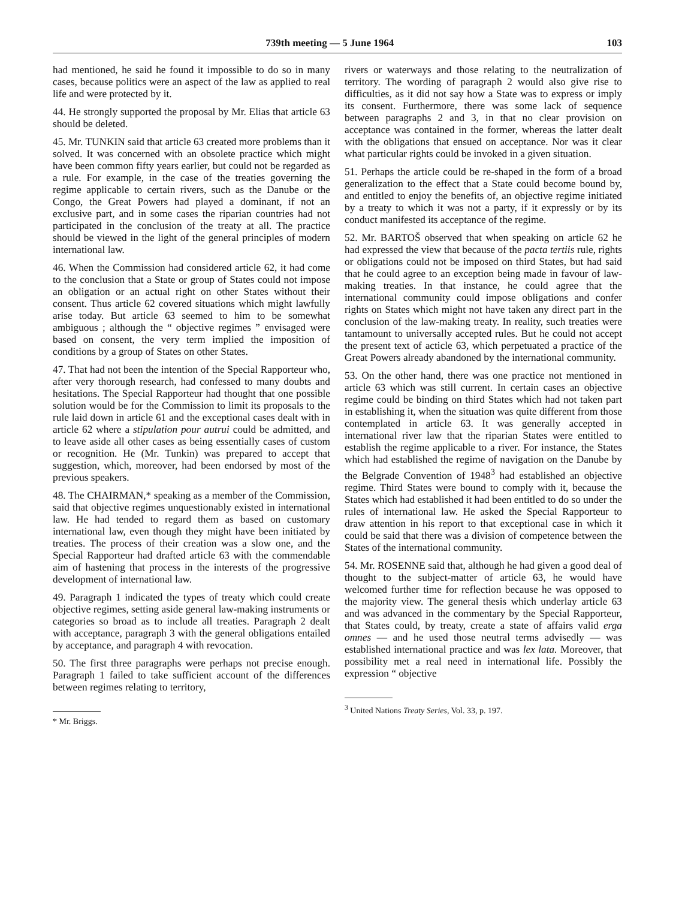739th meeting — 5 June 1964 103
had mentioned, he said he found it impossible to do so in many cases, because politics were an aspect of the law as applied to real life and were protected by it.
44. He strongly supported the proposal by Mr. Elias that article 63 should be deleted.
45. Mr. TUNKIN said that article 63 created more problems than it solved. It was concerned with an obsolete practice which might have been common fifty years earlier, but could not be regarded as a rule. For example, in the case of the treaties governing the regime applicable to certain rivers, such as the Danube or the Congo, the Great Powers had played a dominant, if not an exclusive part, and in some cases the riparian countries had not participated in the conclusion of the treaty at all. The practice should be viewed in the light of the general principles of modern international law.
46. When the Commission had considered article 62, it had come to the conclusion that a State or group of States could not impose an obligation or an actual right on other States without their consent. Thus article 62 covered situations which might lawfully arise today. But article 63 seemed to him to be somewhat ambiguous ; although the “ objective regimes ” envisaged were based on consent, the very term implied the imposition of conditions by a group of States on other States.
47. That had not been the intention of the Special Rapporteur who, after very thorough research, had confessed to many doubts and hesitations. The Special Rapporteur had thought that one possible solution would be for the Commission to limit its proposals to the rule laid down in article 61 and the exceptional cases dealt with in article 62 where a stipulation pour autrui could be admitted, and to leave aside all other cases as being essentially cases of custom or recognition. He (Mr. Tunkin) was prepared to accept that suggestion, which, moreover, had been endorsed by most of the previous speakers.
48. The CHAIRMAN,* speaking as a member of the Commission, said that objective regimes unquestionably existed in international law. He had tended to regard them as based on customary international law, even though they might have been initiated by treaties. The process of their creation was a slow one, and the Special Rapporteur had drafted article 63 with the commendable aim of hastening that process in the interests of the progressive development of international law.
49. Paragraph 1 indicated the types of treaty which could create objective regimes, setting aside general law-making instruments or categories so broad as to include all treaties. Paragraph 2 dealt with acceptance, paragraph 3 with the general obligations entailed by acceptance, and paragraph 4 with revocation.
50. The first three paragraphs were perhaps not precise enough. Paragraph 1 failed to take sufficient account of the differences between regimes relating to territory,
* Mr. Briggs.
rivers or waterways and those relating to the neutralization of territory. The wording of paragraph 2 would also give rise to difficulties, as it did not say how a State was to express or imply its consent. Furthermore, there was some lack of sequence between paragraphs 2 and 3, in that no clear provision on acceptance was contained in the former, whereas the latter dealt with the obligations that ensued on acceptance. Nor was it clear what particular rights could be invoked in a given situation.
51. Perhaps the article could be re-shaped in the form of a broad generalization to the effect that a State could become bound by, and entitled to enjoy the benefits of, an objective regime initiated by a treaty to which it was not a party, if it expressly or by its conduct manifested its acceptance of the regime.
52. Mr. BARTOŠ observed that when speaking on article 62 he had expressed the view that because of the pacta tertiis rule, rights or obligations could not be imposed on third States, but had said that he could agree to an exception being made in favour of law-making treaties. In that instance, he could agree that the international community could impose obligations and confer rights on States which might not have taken any direct part in the conclusion of the law-making treaty. In reality, such treaties were tantamount to universally accepted rules. But he could not accept the present text of acticle 63, which perpetuated a practice of the Great Powers already abandoned by the international community.
53. On the other hand, there was one practice not mentioned in article 63 which was still current. In certain cases an objective regime could be binding on third States which had not taken part in establishing it, when the situation was quite different from those contemplated in article 63. It was generally accepted in international river law that the riparian States were entitled to establish the regime applicable to a river. For instance, the States which had established the regime of navigation on the Danube by the Belgrade Convention of 1948<sup>3</sup> had established an objective regime. Third States were bound to comply with it, because the States which had established it had been entitled to do so under the rules of international law. He asked the Special Rapporteur to draw attention in his report to that exceptional case in which it could be said that there was a division of competence between the States of the international community.
54. Mr. ROSENNE said that, although he had given a good deal of thought to the subject-matter of article 63, he would have welcomed further time for reflection because he was opposed to the majority view. The general thesis which underlay article 63 and was advanced in the commentary by the Special Rapporteur, that States could, by treaty, create a state of affairs valid erga omnes — and he used those neutral terms advisedly — was established international practice and was lex lata. Moreover, that possibility met a real need in international life. Possibly the expression “ objective
<sup>3</sup> United Nations Treaty Series, Vol. 33, p. 197.